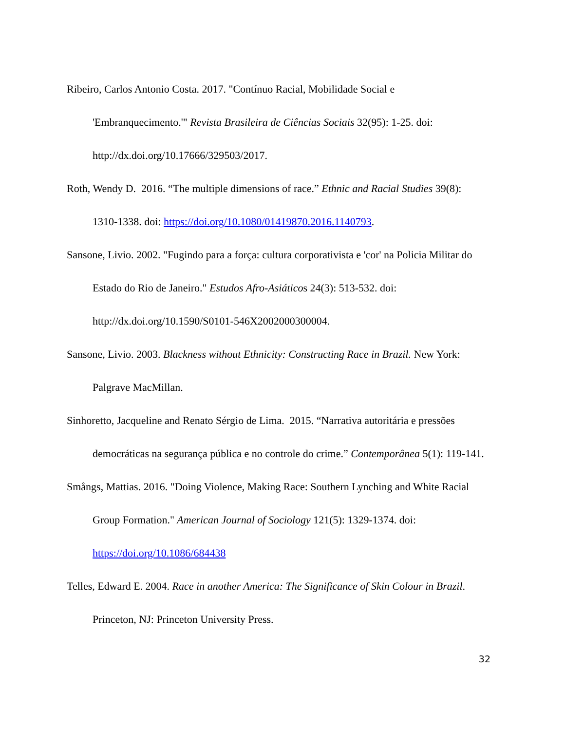Ribeiro, Carlos Antonio Costa. 2017. "Contínuo Racial, Mobilidade Social e 'Embranquecimento.'" Revista Brasileira de Ciências Sociais 32(95): 1-25. doi: http://dx.doi.org/10.17666/329503/2017.
Roth, Wendy D. 2016. “The multiple dimensions of race.” Ethnic and Racial Studies 39(8): 1310-1338. doi: https://doi.org/10.1080/01419870.2016.1140793.
Sansone, Livio. 2002. "Fugindo para a força: cultura corporativista e 'cor' na Policia Militar do Estado do Rio de Janeiro." Estudos Afro-Asiáticos 24(3): 513-532. doi: http://dx.doi.org/10.1590/S0101-546X2002000300004.
Sansone, Livio. 2003. Blackness without Ethnicity: Constructing Race in Brazil. New York: Palgrave MacMillan.
Sinhoretto, Jacqueline and Renato Sérgio de Lima. 2015. “Narrativa autoritária e pressões democráticas na segurança pública e no controle do crime.” Contemporânea 5(1): 119-141.
Smångs, Mattias. 2016. "Doing Violence, Making Race: Southern Lynching and White Racial Group Formation." American Journal of Sociology 121(5): 1329-1374. doi: https://doi.org/10.1086/684438
Telles, Edward E. 2004. Race in another America: The Significance of Skin Colour in Brazil. Princeton, NJ: Princeton University Press.
32